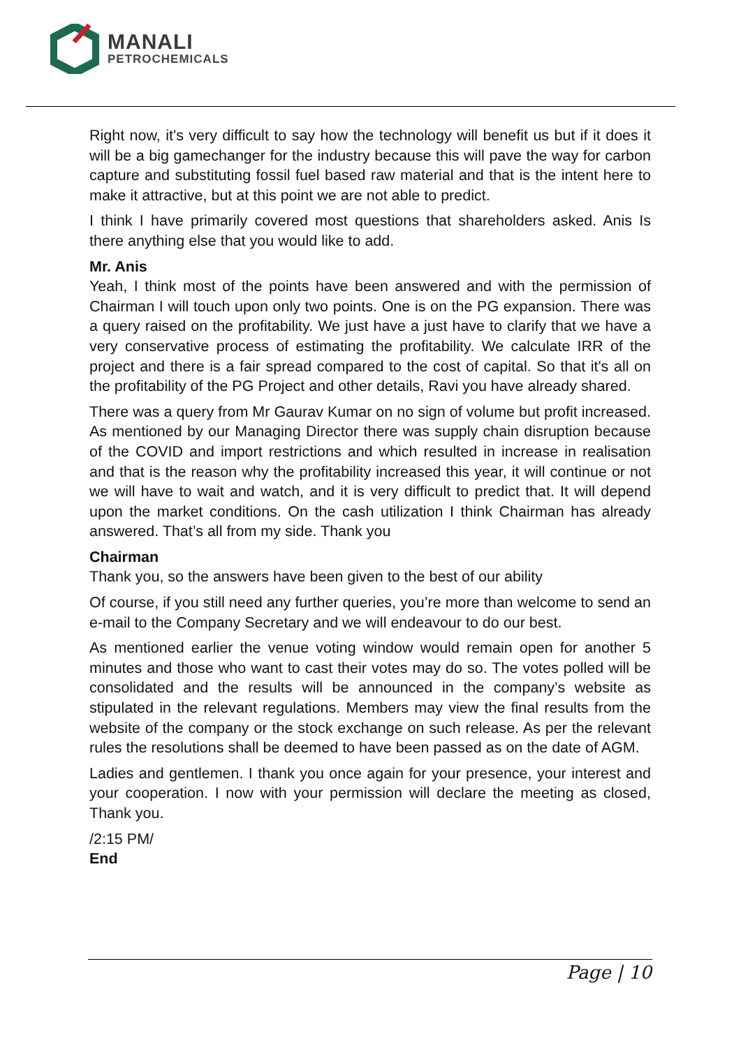MANALI
PETROCHEMICALS
Right now, it's very difficult to say how the technology will benefit us but if it does it will be a big gamechanger for the industry because this will pave the way for carbon capture and substituting fossil fuel based raw material and that is the intent here to make it attractive, but at this point we are not able to predict.
I think I have primarily covered most questions that shareholders asked. Anis Is there anything else that you would like to add.
Mr. Anis
Yeah, I think most of the points have been answered and with the permission of Chairman I will touch upon only two points. One is on the PG expansion. There was a query raised on the profitability. We just have a just have to clarify that we have a very conservative process of estimating the profitability. We calculate IRR of the project and there is a fair spread compared to the cost of capital. So that it's all on the profitability of the PG Project and other details, Ravi you have already shared.
There was a query from Mr Gaurav Kumar on no sign of volume but profit increased. As mentioned by our Managing Director there was supply chain disruption because of the COVID and import restrictions and which resulted in increase in realisation and that is the reason why the profitability increased this year, it will continue or not we will have to wait and watch, and it is very difficult to predict that. It will depend upon the market conditions. On the cash utilization I think Chairman has already answered. That’s all from my side. Thank you
Chairman
Thank you, so the answers have been given to the best of our ability
Of course, if you still need any further queries, you’re more than welcome to send an e-mail to the Company Secretary and we will endeavour to do our best.
As mentioned earlier the venue voting window would remain open for another 5 minutes and those who want to cast their votes may do so. The votes polled will be consolidated and the results will be announced in the company’s website as stipulated in the relevant regulations. Members may view the final results from the website of the company or the stock exchange on such release. As per the relevant rules the resolutions shall be deemed to have been passed as on the date of AGM.
Ladies and gentlemen. I thank you once again for your presence, your interest and your cooperation. I now with your permission will declare the meeting as closed, Thank you.
/2:15 PM/
End
Page | 10